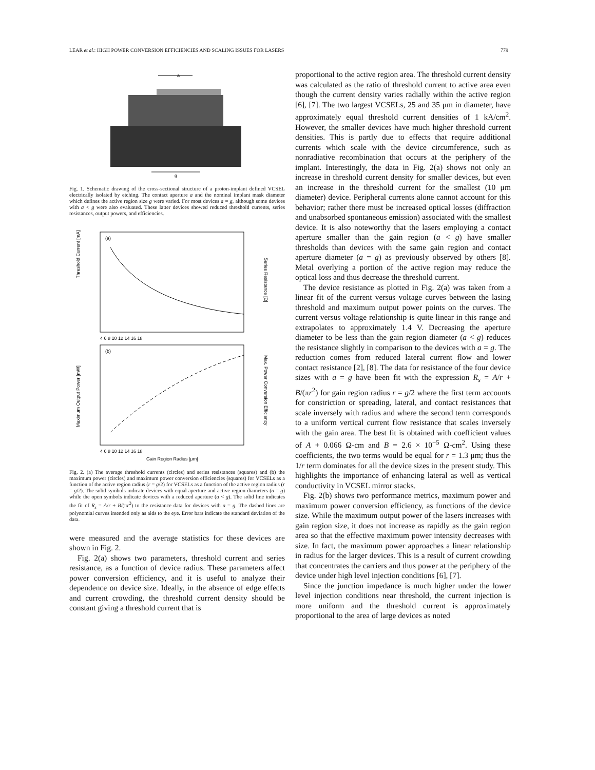LEAR et al.: HIGH POWER CONVERSION EFFICIENCIES AND SCALING ISSUES FOR LASERS 779
a
g
Fig. 1. Schematic drawing of the cross-sectional structure of a proton-implant defined VCSEL electrically isolated by etching. The contact aperture a and the nominal implant mask diameter which defines the active region size g were varied. For most devices a = g, although some devices with a < g were also evaluated. These latter devices showed reduced threshold currents, series resistances, output powers, and efficiencies.
(a)
Threshold Current [mA]
Series Resistance [Ω]
4 6 8 10 12 14 16 18
(b)
Maximum Output Power [mW]
Max. Power Conversion Efficiency
4 6 8 10 12 14 16 18
Gain Region Radius [μm]
Fig. 2. (a) The average threshold currents (circles) and series resistances (squares) and (b) the maximum power (circles) and maximum power conversion efficiencies (squares) for VCSELs as a function of the active region radius (r = g/2) for VCSELs as a function of the active region radius (r = g/2). The solid symbols indicate devices with equal aperture and active region diameters (a = g) while the open symbols indicate devices with a reduced aperture (a < g). The solid line indicates the fit of R<sub>s</sub> = A/r + B/(πr<sup>2</sup>) to the resistance data for devices with a = g. The dashed lines are polynomial curves intended only as aids to the eye. Error bars indicate the standard deviation of the data.
were measured and the average statistics for these devices are shown in Fig. 2.
Fig. 2(a) shows two parameters, threshold current and series resistance, as a function of device radius. These parameters affect power conversion efficiency, and it is useful to analyze their dependence on device size. Ideally, in the absence of edge effects and current crowding, the threshold current density should be constant giving a threshold current that is
proportional to the active region area. The threshold current density was calculated as the ratio of threshold current to active area even though the current density varies radially within the active region [6], [7]. The two largest VCSELs, 25 and 35 μm in diameter, have approximately equal threshold current densities of 1 kA/cm<sup>2</sup>. However, the smaller devices have much higher threshold current densities. This is partly due to effects that require additional currents which scale with the device circumference, such as nonradiative recombination that occurs at the periphery of the implant. Interestingly, the data in Fig. 2(a) shows not only an increase in threshold current density for smaller devices, but even an increase in the threshold current for the smallest (10 μm diameter) device. Peripheral currents alone cannot account for this behavior; rather there must be increased optical losses (diffraction and unabsorbed spontaneous emission) associated with the smallest device. It is also noteworthy that the lasers employing a contact aperture smaller than the gain region (a < g) have smaller thresholds than devices with the same gain region and contact aperture diameter (a = g) as previously observed by others [8]. Metal overlying a portion of the active region may reduce the optical loss and thus decrease the threshold current.
The device resistance as plotted in Fig. 2(a) was taken from a linear fit of the current versus voltage curves between the lasing threshold and maximum output power points on the curves. The current versus voltage relationship is quite linear in this range and extrapolates to approximately 1.4 V. Decreasing the aperture diameter to be less than the gain region diameter (a < g) reduces the resistance slightly in comparison to the devices with a = g. The reduction comes from reduced lateral current flow and lower contact resistance [2], [8]. The data for resistance of the four device sizes with a = g have been fit with the expression R<sub>s</sub> = A/r + B/(πr<sup>2</sup>) for gain region radius r = g/2 where the first term accounts for constriction or spreading, lateral, and contact resistances that scale inversely with radius and where the second term corresponds to a uniform vertical current flow resistance that scales inversely with the gain area. The best fit is obtained with coefficient values of A + 0.066 Ω-cm and B = 2.6 × 10<sup>−5</sup> Ω-cm<sup>2</sup>. Using these coefficients, the two terms would be equal for r = 1.3 μm; thus the 1/r term dominates for all the device sizes in the present study. This highlights the importance of enhancing lateral as well as vertical conductivity in VCSEL mirror stacks.
Fig. 2(b) shows two performance metrics, maximum power and maximum power conversion efficiency, as functions of the device size. While the maximum output power of the lasers increases with gain region size, it does not increase as rapidly as the gain region area so that the effective maximum power intensity decreases with size. In fact, the maximum power approaches a linear relationship in radius for the larger devices. This is a result of current crowding that concentrates the carriers and thus power at the periphery of the device under high level injection conditions [6], [7].
Since the junction impedance is much higher under the lower level injection conditions near threshold, the current injection is more uniform and the threshold current is approximately proportional to the area of large devices as noted